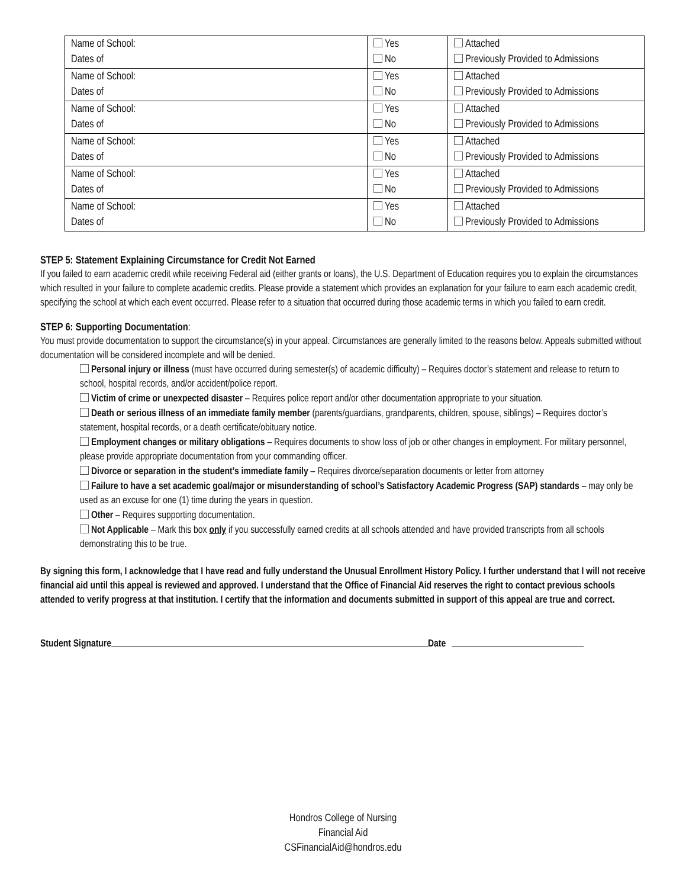| Name of School: Dates of | Yes No | Attached Previously Provided to Admissions |
| Name of School: Dates of | Yes No | Attached Previously Provided to Admissions |
| Name of School: Dates of | Yes No | Attached Previously Provided to Admissions |
| Name of School: Dates of | Yes No | Attached Previously Provided to Admissions |
| Name of School: Dates of | Yes No | Attached Previously Provided to Admissions |
| Name of School: Dates of | Yes No | Attached Previously Provided to Admissions |
STEP 5: Statement Explaining Circumstance for Credit Not Earned
If you failed to earn academic credit while receiving Federal aid (either grants or loans), the U.S. Department of Education requires you to explain the circumstances which resulted in your failure to complete academic credits. Please provide a statement which provides an explanation for your failure to earn each academic credit, specifying the school at which each event occurred. Please refer to a situation that occurred during those academic terms in which you failed to earn credit.
STEP 6: Supporting Documentation:
You must provide documentation to support the circumstance(s) in your appeal. Circumstances are generally limited to the reasons below. Appeals submitted without documentation will be considered incomplete and will be denied.
Personal injury or illness (must have occurred during semester(s) of academic difficulty) – Requires doctor’s statement and release to return to school, hospital records, and/or accident/police report.
Victim of crime or unexpected disaster – Requires police report and/or other documentation appropriate to your situation.
Death or serious illness of an immediate family member (parents/guardians, grandparents, children, spouse, siblings) – Requires doctor’s statement, hospital records, or a death certificate/obituary notice.
Employment changes or military obligations – Requires documents to show loss of job or other changes in employment. For military personnel, please provide appropriate documentation from your commanding officer.
Divorce or separation in the student’s immediate family – Requires divorce/separation documents or letter from attorney
Failure to have a set academic goal/major or misunderstanding of school’s Satisfactory Academic Progress (SAP) standards – may only be used as an excuse for one (1) time during the years in question.
Other – Requires supporting documentation.
Not Applicable – Mark this box only if you successfully earned credits at all schools attended and have provided transcripts from all schools demonstrating this to be true.
By signing this form, I acknowledge that I have read and fully understand the Unusual Enrollment History Policy. I further understand that I will not receive financial aid until this appeal is reviewed and approved. I understand that the Office of Financial Aid reserves the right to contact previous schools attended to verify progress at that institution. I certify that the information and documents submitted in support of this appeal are true and correct.
Student Signature Date
Hondros College of Nursing
Financial Aid
CSFinancialAid@hondros.edu